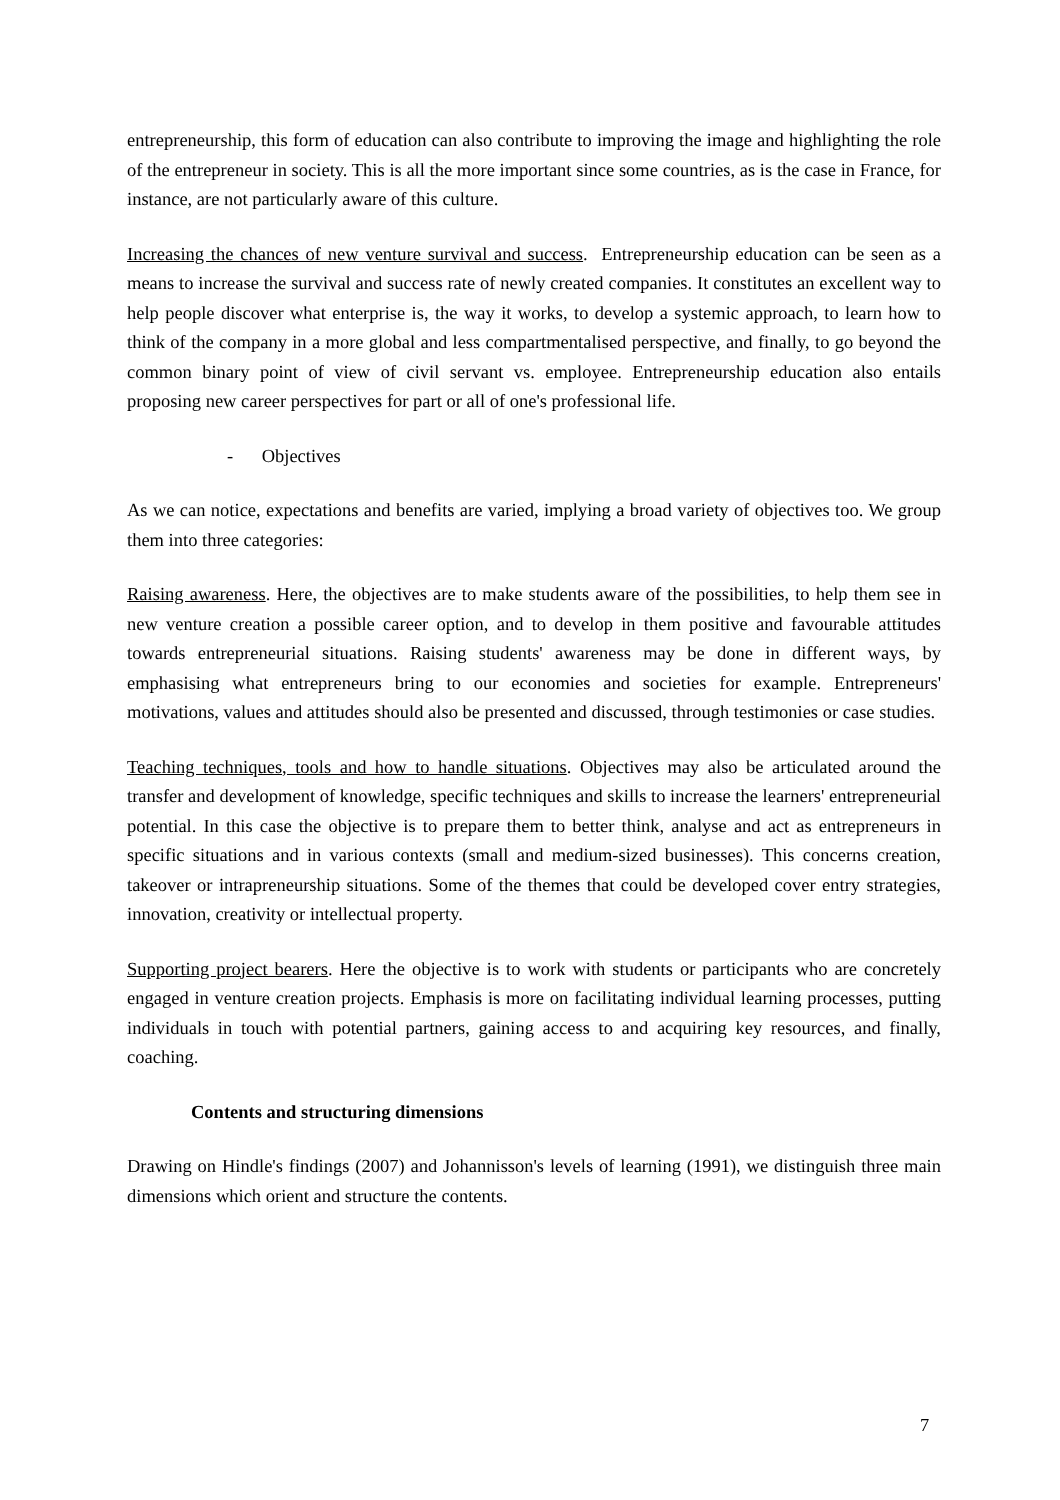entrepreneurship, this form of education can also contribute to improving the image and highlighting the role of the entrepreneur in society. This is all the more important since some countries, as is the case in France, for instance, are not particularly aware of this culture.
Increasing the chances of new venture survival and success. Entrepreneurship education can be seen as a means to increase the survival and success rate of newly created companies. It constitutes an excellent way to help people discover what enterprise is, the way it works, to develop a systemic approach, to learn how to think of the company in a more global and less compartmentalised perspective, and finally, to go beyond the common binary point of view of civil servant vs. employee. Entrepreneurship education also entails proposing new career perspectives for part or all of one's professional life.
- Objectives
As we can notice, expectations and benefits are varied, implying a broad variety of objectives too. We group them into three categories:
Raising awareness. Here, the objectives are to make students aware of the possibilities, to help them see in new venture creation a possible career option, and to develop in them positive and favourable attitudes towards entrepreneurial situations. Raising students' awareness may be done in different ways, by emphasising what entrepreneurs bring to our economies and societies for example. Entrepreneurs' motivations, values and attitudes should also be presented and discussed, through testimonies or case studies.
Teaching techniques, tools and how to handle situations. Objectives may also be articulated around the transfer and development of knowledge, specific techniques and skills to increase the learners' entrepreneurial potential. In this case the objective is to prepare them to better think, analyse and act as entrepreneurs in specific situations and in various contexts (small and medium-sized businesses). This concerns creation, takeover or intrapreneurship situations. Some of the themes that could be developed cover entry strategies, innovation, creativity or intellectual property.
Supporting project bearers. Here the objective is to work with students or participants who are concretely engaged in venture creation projects. Emphasis is more on facilitating individual learning processes, putting individuals in touch with potential partners, gaining access to and acquiring key resources, and finally, coaching.
Contents and structuring dimensions
Drawing on Hindle's findings (2007) and Johannisson's levels of learning (1991), we distinguish three main dimensions which orient and structure the contents.
7